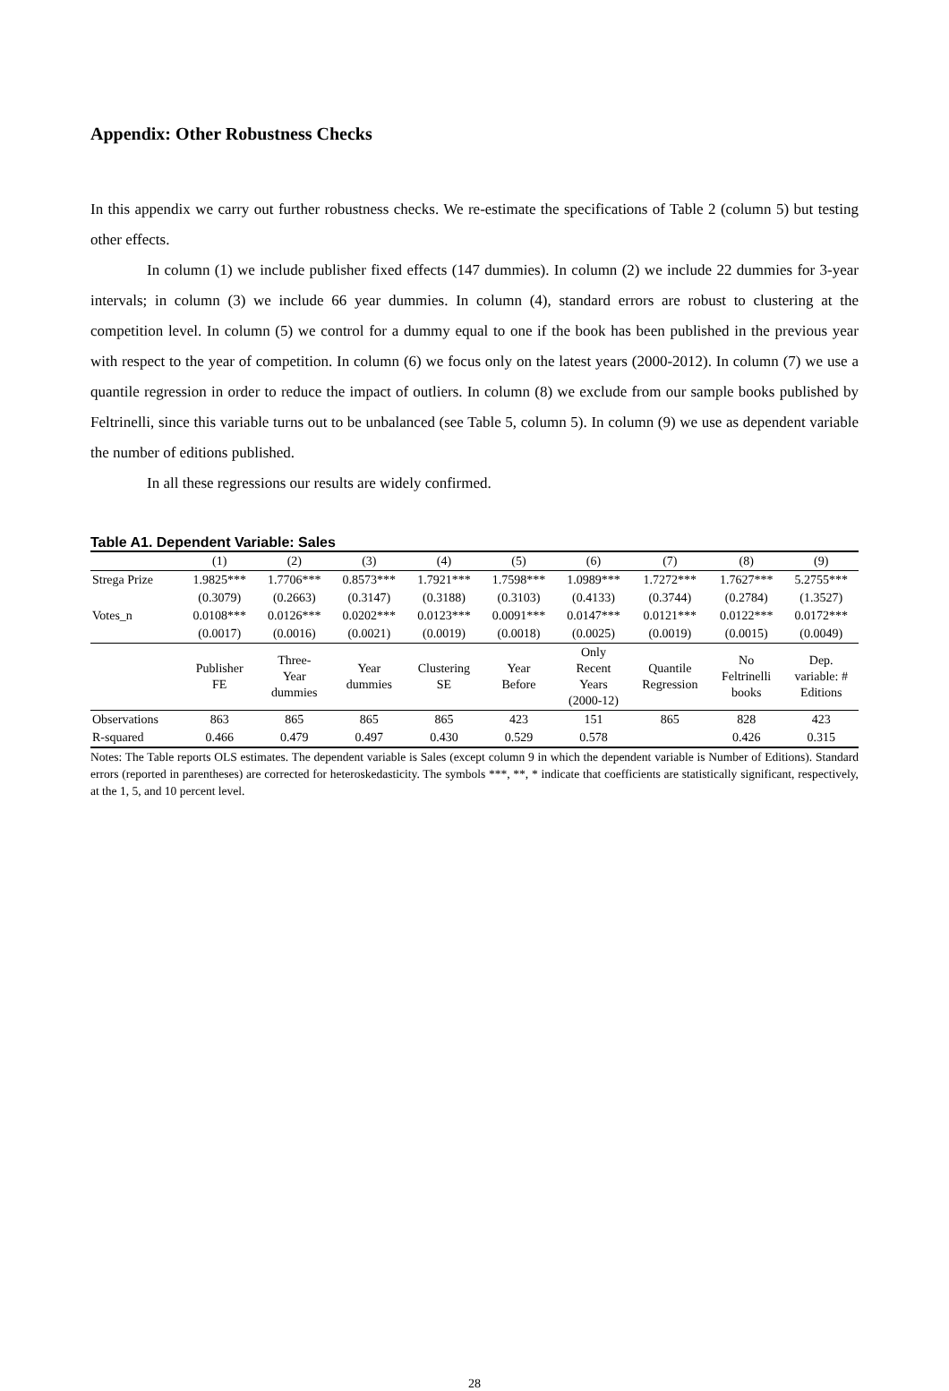Appendix: Other Robustness Checks
In this appendix we carry out further robustness checks. We re-estimate the specifications of Table 2 (column 5) but testing other effects.
In column (1) we include publisher fixed effects (147 dummies). In column (2) we include 22 dummies for 3-year intervals; in column (3) we include 66 year dummies. In column (4), standard errors are robust to clustering at the competition level. In column (5) we control for a dummy equal to one if the book has been published in the previous year with respect to the year of competition. In column (6) we focus only on the latest years (2000-2012). In column (7) we use a quantile regression in order to reduce the impact of outliers. In column (8) we exclude from our sample books published by Feltrinelli, since this variable turns out to be unbalanced (see Table 5, column 5). In column (9) we use as dependent variable the number of editions published.
In all these regressions our results are widely confirmed.
Table A1. Dependent Variable: Sales
| | (1) | (2) | (3) | (4) | (5) | (6) | (7) | (8) | (9) |
| Strega Prize | 1.9825*** | 1.7706*** | 0.8573*** | 1.7921*** | 1.7598*** | 1.0989*** | 1.7272*** | 1.7627*** | 5.2755*** |
| | (0.3079) | (0.2663) | (0.3147) | (0.3188) | (0.3103) | (0.4133) | (0.3744) | (0.2784) | (1.3527) |
| Votes_n | 0.0108*** | 0.0126*** | 0.0202*** | 0.0123*** | 0.0091*** | 0.0147*** | 0.0121*** | 0.0122*** | 0.0172*** |
| | (0.0017) | (0.0016) | (0.0021) | (0.0019) | (0.0018) | (0.0025) | (0.0019) | (0.0015) | (0.0049) |
| | Publisher FE | Three- Year dummies | Year dummies | Clustering SE | Year Before | Only Recent Years (2000-12) | Quantile Regression | No Feltrinelli books | Dep. variable: # Editions |
| Observations | 863 | 865 | 865 | 865 | 423 | 151 | 865 | 828 | 423 |
| R-squared | 0.466 | 0.479 | 0.497 | 0.430 | 0.529 | 0.578 | | 0.426 | 0.315 |
Notes: The Table reports OLS estimates. The dependent variable is Sales (except column 9 in which the dependent variable is Number of Editions). Standard errors (reported in parentheses) are corrected for heteroskedasticity. The symbols ***, **, * indicate that coefficients are statistically significant, respectively, at the 1, 5, and 10 percent level.
28